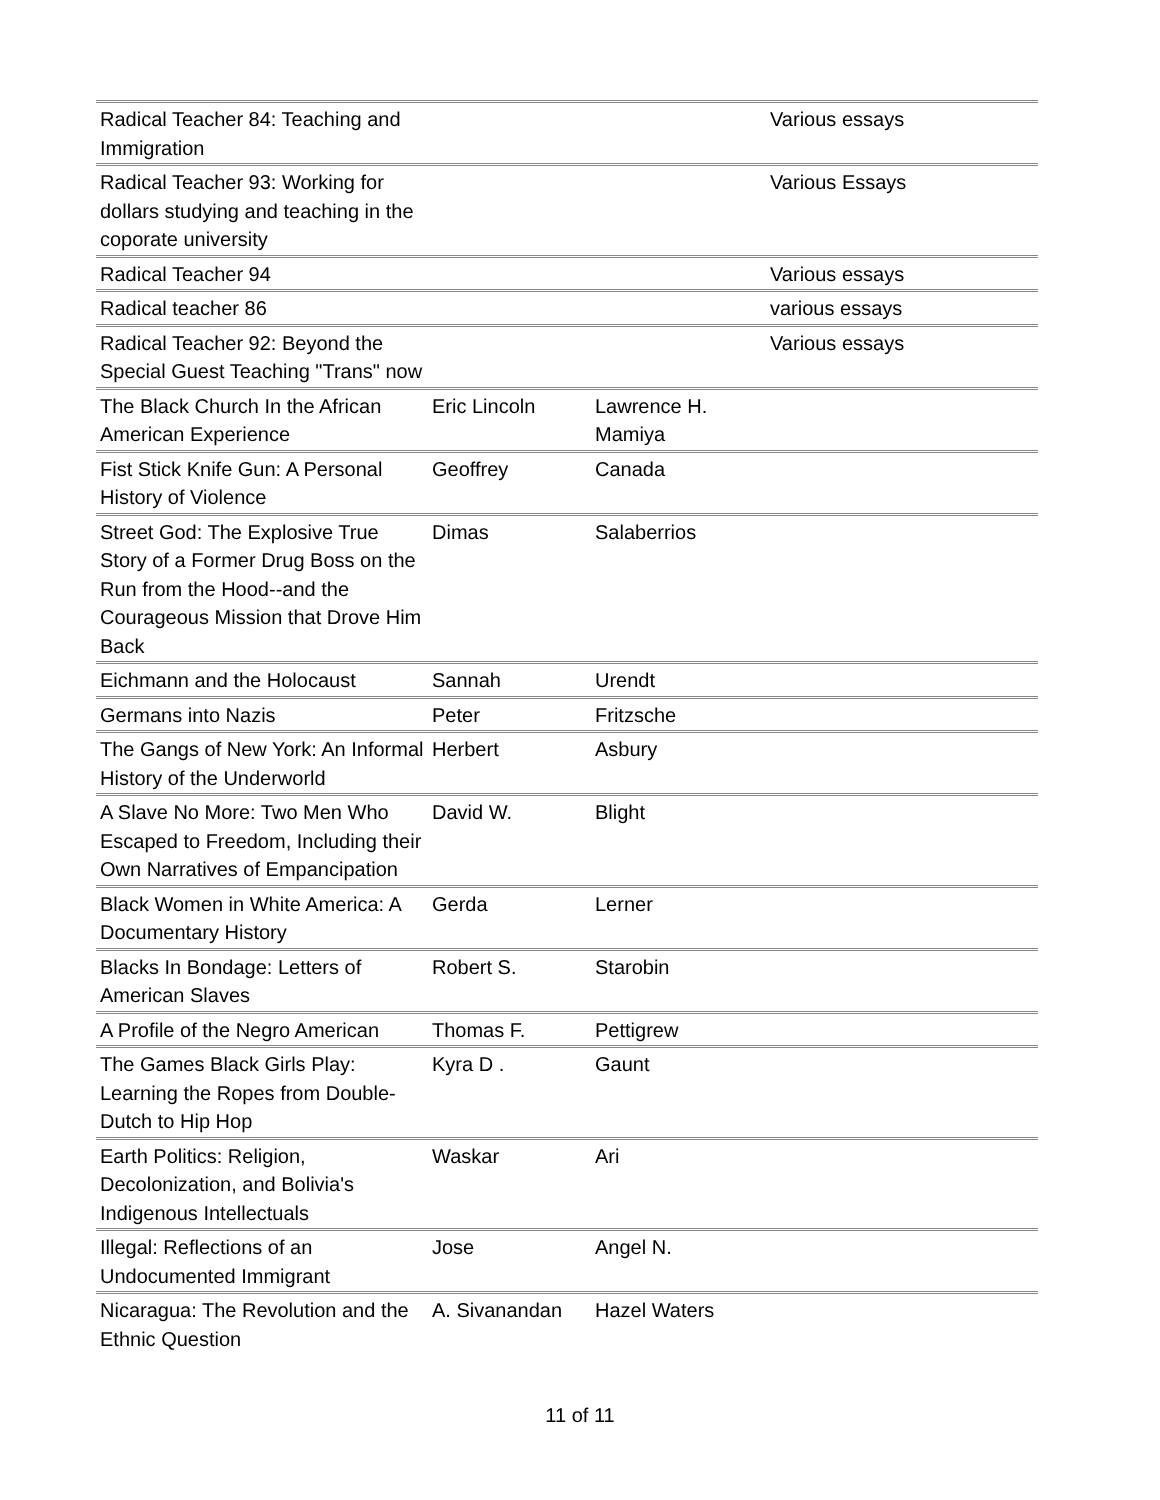| Radical Teacher 84: Teaching and Immigration | | | Various essays |
| Radical Teacher 93: Working for dollars studying and teaching in the coporate university | | | Various Essays |
| Radical Teacher 94 | | | Various essays |
| Radical teacher 86 | | | various essays |
| Radical Teacher 92: Beyond the Special Guest Teaching "Trans" now | | | Various essays |
| The Black Church In the African American Experience | Eric Lincoln | Lawrence H. Mamiya | |
| Fist Stick Knife Gun: A Personal History of Violence | Geoffrey | Canada | |
| Street God: The Explosive True Story of a Former Drug Boss on the Run from the Hood--and the Courageous Mission that Drove Him Back | Dimas | Salaberrios | |
| Eichmann and the Holocaust | Sannah | Urendt | |
| Germans into Nazis | Peter | Fritzsche | |
| The Gangs of New York: An Informal History of the Underworld | Herbert | Asbury | |
| A Slave No More: Two Men Who Escaped to Freedom, Including their Own Narratives of Empancipation | David W. | Blight | |
| Black Women in White America: A Documentary History | Gerda | Lerner | |
| Blacks In Bondage: Letters of American Slaves | Robert S. | Starobin | |
| A Profile of the Negro American | Thomas F. | Pettigrew | |
| The Games Black Girls Play: Learning the Ropes from Double-Dutch to Hip Hop | Kyra D . | Gaunt | |
| Earth Politics: Religion, Decolonization, and Bolivia's Indigenous Intellectuals | Waskar | Ari | |
| Illegal: Reflections of an Undocumented Immigrant | Jose | Angel N. | |
| Nicaragua: The Revolution and the Ethnic Question | A. Sivanandan | Hazel Waters | |
11 of 11